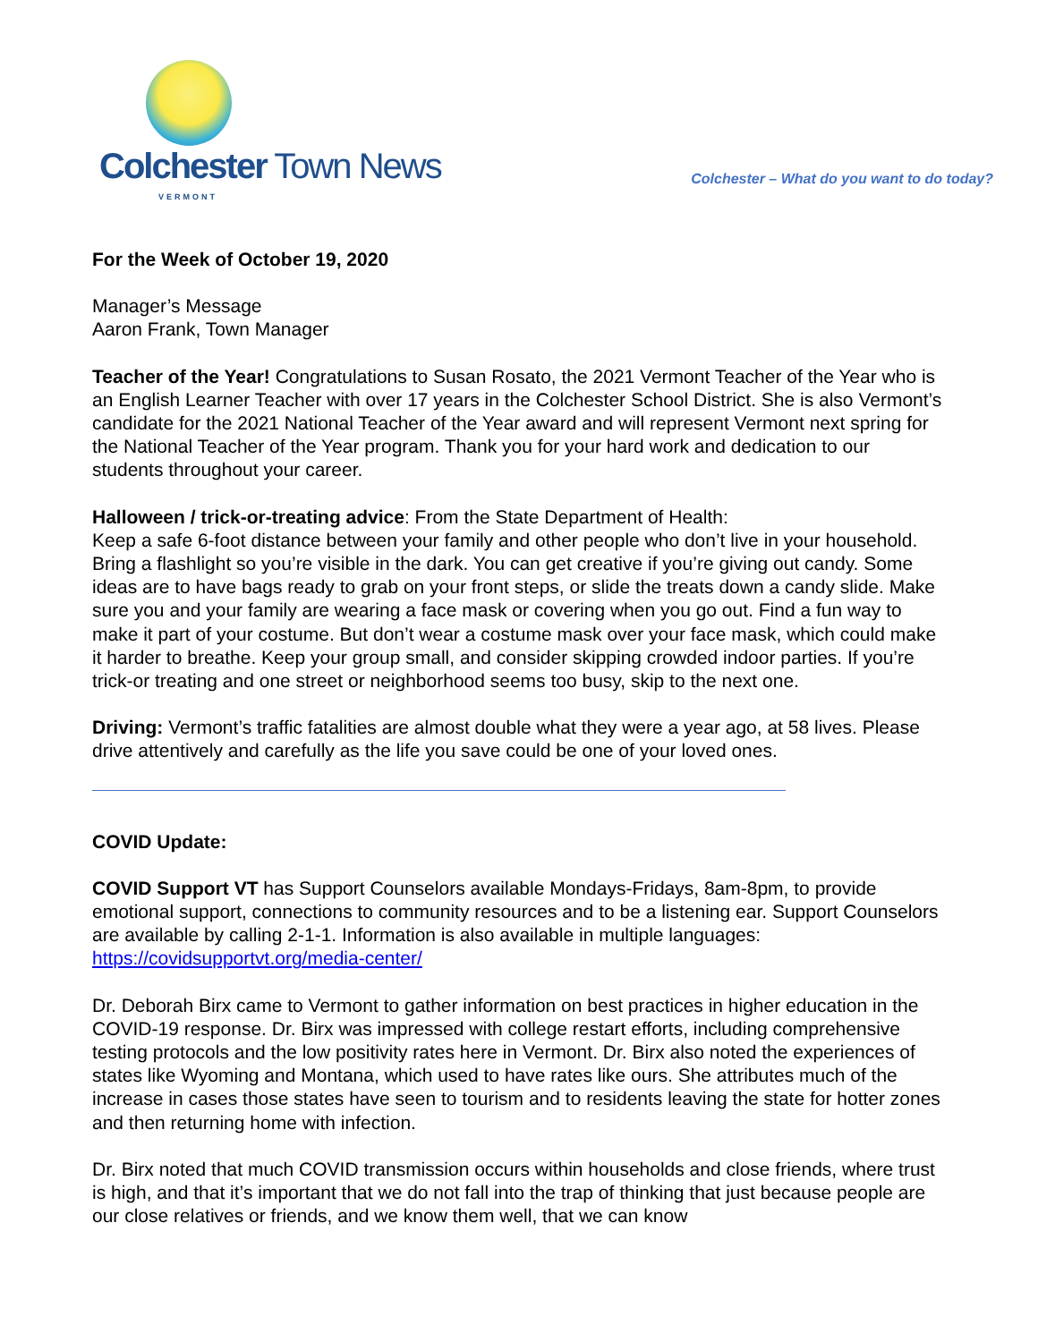Colchester Town News
VERMONT
Colchester – What do you want to do today?
For the Week of October 19, 2020
Manager’s Message
Aaron Frank, Town Manager
Teacher of the Year! Congratulations to Susan Rosato, the 2021 Vermont Teacher of the Year who is an English Learner Teacher with over 17 years in the Colchester School District. She is also Vermont’s candidate for the 2021 National Teacher of the Year award and will represent Vermont next spring for the National Teacher of the Year program. Thank you for your hard work and dedication to our students throughout your career.
Halloween / trick-or-treating advice: From the State Department of Health:
Keep a safe 6-foot distance between your family and other people who don’t live in your household. Bring a flashlight so you’re visible in the dark. You can get creative if you’re giving out candy. Some ideas are to have bags ready to grab on your front steps, or slide the treats down a candy slide. Make sure you and your family are wearing a face mask or covering when you go out. Find a fun way to make it part of your costume. But don’t wear a costume mask over your face mask, which could make it harder to breathe. Keep your group small, and consider skipping crowded indoor parties. If you’re trick-or treating and one street or neighborhood seems too busy, skip to the next one.
Driving: Vermont’s traffic fatalities are almost double what they were a year ago, at 58 lives. Please drive attentively and carefully as the life you save could be one of your loved ones.
COVID Update:
COVID Support VT has Support Counselors available Mondays-Fridays, 8am-8pm, to provide emotional support, connections to community resources and to be a listening ear. Support Counselors are available by calling 2-1-1. Information is also available in multiple languages: https://covidsupportvt.org/media-center/
Dr. Deborah Birx came to Vermont to gather information on best practices in higher education in the COVID-19 response. Dr. Birx was impressed with college restart efforts, including comprehensive testing protocols and the low positivity rates here in Vermont. Dr. Birx also noted the experiences of states like Wyoming and Montana, which used to have rates like ours. She attributes much of the increase in cases those states have seen to tourism and to residents leaving the state for hotter zones and then returning home with infection.
Dr. Birx noted that much COVID transmission occurs within households and close friends, where trust is high, and that it’s important that we do not fall into the trap of thinking that just because people are our close relatives or friends, and we know them well, that we can know